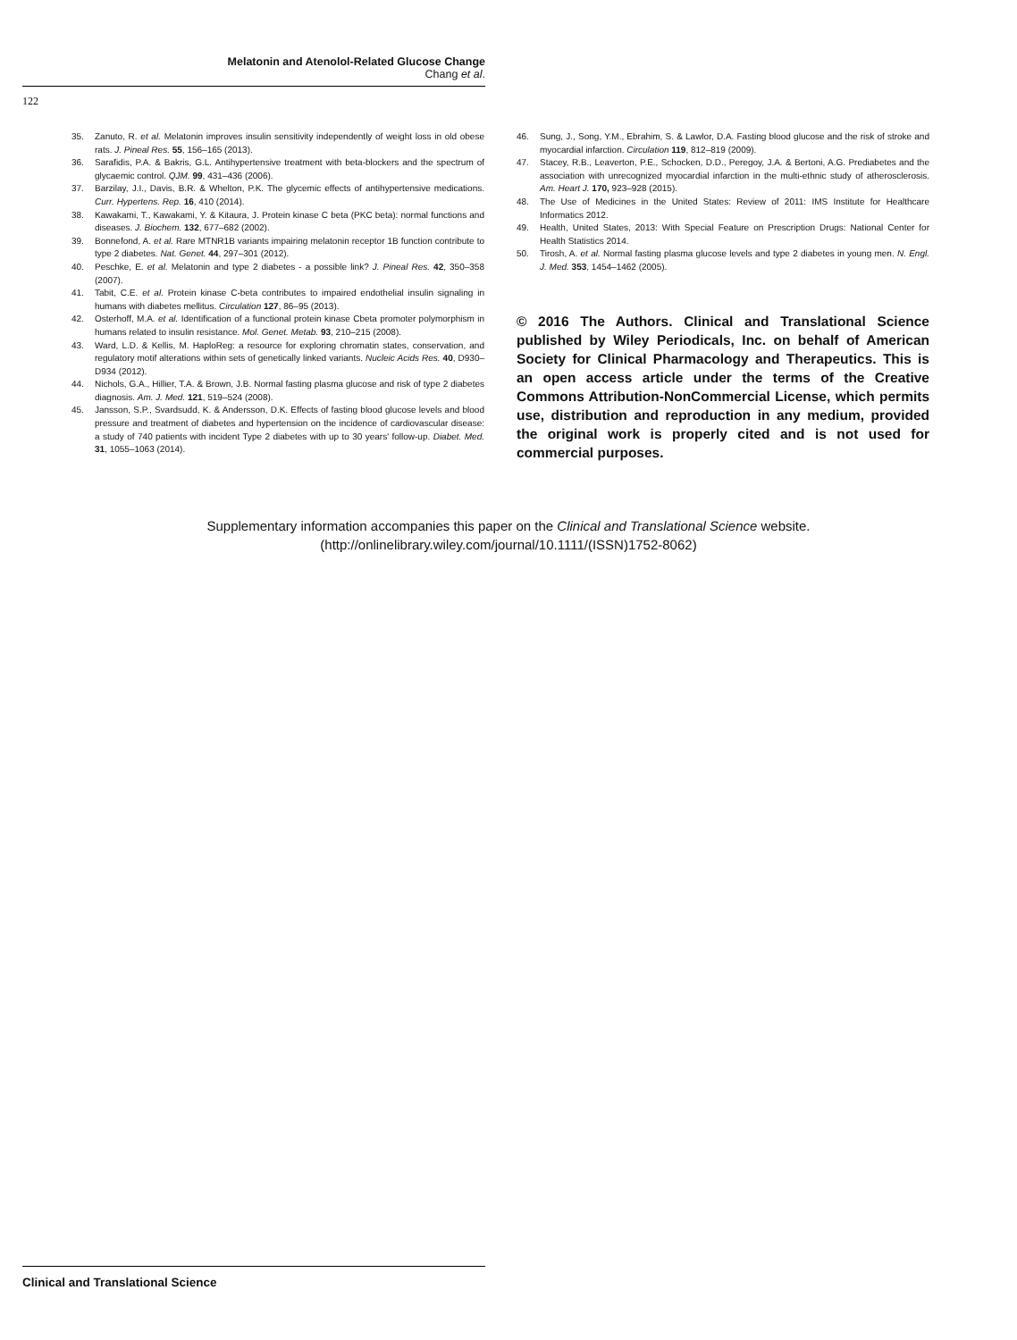Melatonin and Atenolol-Related Glucose Change
Chang et al.
122
35. Zanuto, R. et al. Melatonin improves insulin sensitivity independently of weight loss in old obese rats. J. Pineal Res. 55, 156–165 (2013).
36. Sarafidis, P.A. & Bakris, G.L. Antihypertensive treatment with beta-blockers and the spectrum of glycaemic control. QJM. 99, 431–436 (2006).
37. Barzilay, J.I., Davis, B.R. & Whelton, P.K. The glycemic effects of antihypertensive medications. Curr. Hypertens. Rep. 16, 410 (2014).
38. Kawakami, T., Kawakami, Y. & Kitaura, J. Protein kinase C beta (PKC beta): normal functions and diseases. J. Biochem. 132, 677–682 (2002).
39. Bonnefond, A. et al. Rare MTNR1B variants impairing melatonin receptor 1B function contribute to type 2 diabetes. Nat. Genet. 44, 297–301 (2012).
40. Peschke, E. et al. Melatonin and type 2 diabetes - a possible link? J. Pineal Res. 42, 350–358 (2007).
41. Tabit, C.E. et al. Protein kinase C-beta contributes to impaired endothelial insulin signaling in humans with diabetes mellitus. Circulation 127, 86–95 (2013).
42. Osterhoff, M.A. et al. Identification of a functional protein kinase Cbeta promoter polymorphism in humans related to insulin resistance. Mol. Genet. Metab. 93, 210–215 (2008).
43. Ward, L.D. & Kellis, M. HaploReg: a resource for exploring chromatin states, conservation, and regulatory motif alterations within sets of genetically linked variants. Nucleic Acids Res. 40, D930–D934 (2012).
44. Nichols, G.A., Hillier, T.A. & Brown, J.B. Normal fasting plasma glucose and risk of type 2 diabetes diagnosis. Am. J. Med. 121, 519–524 (2008).
45. Jansson, S.P., Svardsudd, K. & Andersson, D.K. Effects of fasting blood glucose levels and blood pressure and treatment of diabetes and hypertension on the incidence of cardiovascular disease: a study of 740 patients with incident Type 2 diabetes with up to 30 years' follow-up. Diabet. Med. 31, 1055–1063 (2014).
46. Sung, J., Song, Y.M., Ebrahim, S. & Lawlor, D.A. Fasting blood glucose and the risk of stroke and myocardial infarction. Circulation 119, 812–819 (2009).
47. Stacey, R.B., Leaverton, P.E., Schocken, D.D., Peregoy, J.A. & Bertoni, A.G. Prediabetes and the association with unrecognized myocardial infarction in the multi-ethnic study of atherosclerosis. Am. Heart J. 170, 923–928 (2015).
48. The Use of Medicines in the United States: Review of 2011: IMS Institute for Healthcare Informatics 2012.
49. Health, United States, 2013: With Special Feature on Prescription Drugs: National Center for Health Statistics 2014.
50. Tirosh, A. et al. Normal fasting plasma glucose levels and type 2 diabetes in young men. N. Engl. J. Med. 353, 1454–1462 (2005).
© 2016 The Authors. Clinical and Translational Science published by Wiley Periodicals, Inc. on behalf of American Society for Clinical Pharmacology and Therapeutics. This is an open access article under the terms of the Creative Commons Attribution-NonCommercial License, which permits use, distribution and reproduction in any medium, provided the original work is properly cited and is not used for commercial purposes.
Supplementary information accompanies this paper on the Clinical and Translational Science website.
(http://onlinelibrary.wiley.com/journal/10.1111/(ISSN)1752-8062)
Clinical and Translational Science